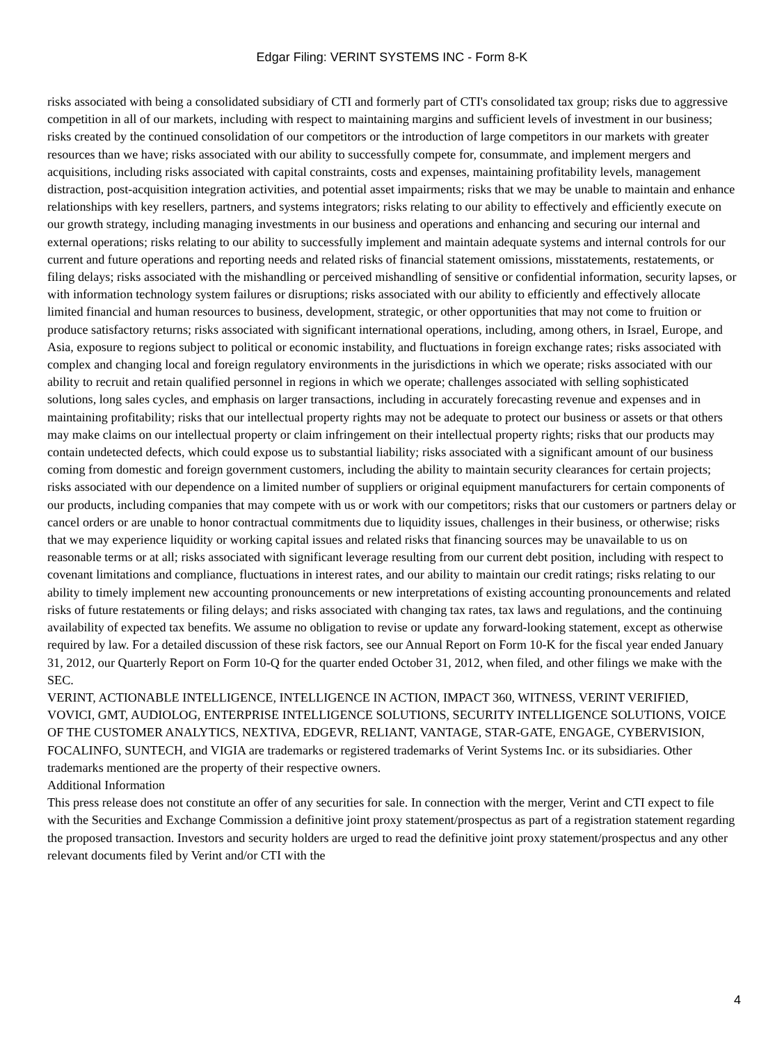Edgar Filing: VERINT SYSTEMS INC - Form 8-K
risks associated with being a consolidated subsidiary of CTI and formerly part of CTI's consolidated tax group; risks due to aggressive competition in all of our markets, including with respect to maintaining margins and sufficient levels of investment in our business; risks created by the continued consolidation of our competitors or the introduction of large competitors in our markets with greater resources than we have; risks associated with our ability to successfully compete for, consummate, and implement mergers and acquisitions, including risks associated with capital constraints, costs and expenses, maintaining profitability levels, management distraction, post-acquisition integration activities, and potential asset impairments; risks that we may be unable to maintain and enhance relationships with key resellers, partners, and systems integrators; risks relating to our ability to effectively and efficiently execute on our growth strategy, including managing investments in our business and operations and enhancing and securing our internal and external operations; risks relating to our ability to successfully implement and maintain adequate systems and internal controls for our current and future operations and reporting needs and related risks of financial statement omissions, misstatements, restatements, or filing delays; risks associated with the mishandling or perceived mishandling of sensitive or confidential information, security lapses, or with information technology system failures or disruptions; risks associated with our ability to efficiently and effectively allocate limited financial and human resources to business, development, strategic, or other opportunities that may not come to fruition or produce satisfactory returns; risks associated with significant international operations, including, among others, in Israel, Europe, and Asia, exposure to regions subject to political or economic instability, and fluctuations in foreign exchange rates; risks associated with complex and changing local and foreign regulatory environments in the jurisdictions in which we operate; risks associated with our ability to recruit and retain qualified personnel in regions in which we operate; challenges associated with selling sophisticated solutions, long sales cycles, and emphasis on larger transactions, including in accurately forecasting revenue and expenses and in maintaining profitability; risks that our intellectual property rights may not be adequate to protect our business or assets or that others may make claims on our intellectual property or claim infringement on their intellectual property rights; risks that our products may contain undetected defects, which could expose us to substantial liability; risks associated with a significant amount of our business coming from domestic and foreign government customers, including the ability to maintain security clearances for certain projects; risks associated with our dependence on a limited number of suppliers or original equipment manufacturers for certain components of our products, including companies that may compete with us or work with our competitors; risks that our customers or partners delay or cancel orders or are unable to honor contractual commitments due to liquidity issues, challenges in their business, or otherwise; risks that we may experience liquidity or working capital issues and related risks that financing sources may be unavailable to us on reasonable terms or at all; risks associated with significant leverage resulting from our current debt position, including with respect to covenant limitations and compliance, fluctuations in interest rates, and our ability to maintain our credit ratings; risks relating to our ability to timely implement new accounting pronouncements or new interpretations of existing accounting pronouncements and related risks of future restatements or filing delays; and risks associated with changing tax rates, tax laws and regulations, and the continuing availability of expected tax benefits. We assume no obligation to revise or update any forward-looking statement, except as otherwise required by law. For a detailed discussion of these risk factors, see our Annual Report on Form 10-K for the fiscal year ended January 31, 2012, our Quarterly Report on Form 10-Q for the quarter ended October 31, 2012, when filed, and other filings we make with the SEC.
VERINT, ACTIONABLE INTELLIGENCE, INTELLIGENCE IN ACTION, IMPACT 360, WITNESS, VERINT VERIFIED, VOVICI, GMT, AUDIOLOG, ENTERPRISE INTELLIGENCE SOLUTIONS, SECURITY INTELLIGENCE SOLUTIONS, VOICE OF THE CUSTOMER ANALYTICS, NEXTIVA, EDGEVR, RELIANT, VANTAGE, STAR-GATE, ENGAGE, CYBERVISION, FOCALINFO, SUNTECH, and VIGIA are trademarks or registered trademarks of Verint Systems Inc. or its subsidiaries. Other trademarks mentioned are the property of their respective owners.
Additional Information
This press release does not constitute an offer of any securities for sale. In connection with the merger, Verint and CTI expect to file with the Securities and Exchange Commission a definitive joint proxy statement/prospectus as part of a registration statement regarding the proposed transaction. Investors and security holders are urged to read the definitive joint proxy statement/prospectus and any other relevant documents filed by Verint and/or CTI with the
4